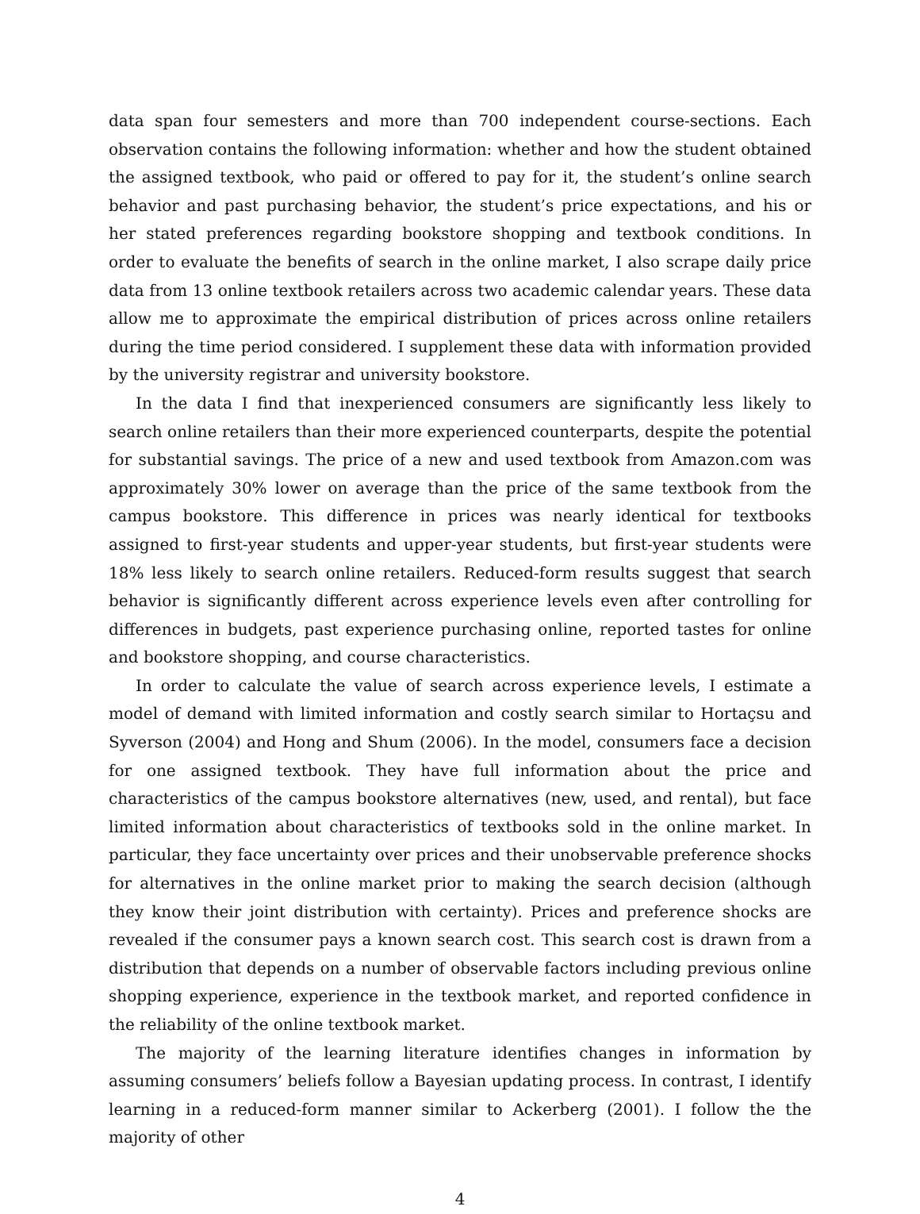data span four semesters and more than 700 independent course-sections. Each observation contains the following information: whether and how the student obtained the assigned textbook, who paid or offered to pay for it, the student’s online search behavior and past purchasing behavior, the student’s price expectations, and his or her stated preferences regarding bookstore shopping and textbook conditions. In order to evaluate the benefits of search in the online market, I also scrape daily price data from 13 online textbook retailers across two academic calendar years. These data allow me to approximate the empirical distribution of prices across online retailers during the time period considered. I supplement these data with information provided by the university registrar and university bookstore.
In the data I find that inexperienced consumers are significantly less likely to search online retailers than their more experienced counterparts, despite the potential for substantial savings. The price of a new and used textbook from Amazon.com was approximately 30% lower on average than the price of the same textbook from the campus bookstore. This difference in prices was nearly identical for textbooks assigned to first-year students and upper-year students, but first-year students were 18% less likely to search online retailers. Reduced-form results suggest that search behavior is significantly different across experience levels even after controlling for differences in budgets, past experience purchasing online, reported tastes for online and bookstore shopping, and course characteristics.
In order to calculate the value of search across experience levels, I estimate a model of demand with limited information and costly search similar to Hortaçsu and Syverson (2004) and Hong and Shum (2006). In the model, consumers face a decision for one assigned textbook. They have full information about the price and characteristics of the campus bookstore alternatives (new, used, and rental), but face limited information about characteristics of textbooks sold in the online market. In particular, they face uncertainty over prices and their unobservable preference shocks for alternatives in the online market prior to making the search decision (although they know their joint distribution with certainty). Prices and preference shocks are revealed if the consumer pays a known search cost. This search cost is drawn from a distribution that depends on a number of observable factors including previous online shopping experience, experience in the textbook market, and reported confidence in the reliability of the online textbook market.
The majority of the learning literature identifies changes in information by assuming consumers’ beliefs follow a Bayesian updating process. In contrast, I identify learning in a reduced-form manner similar to Ackerberg (2001). I follow the the majority of other
4